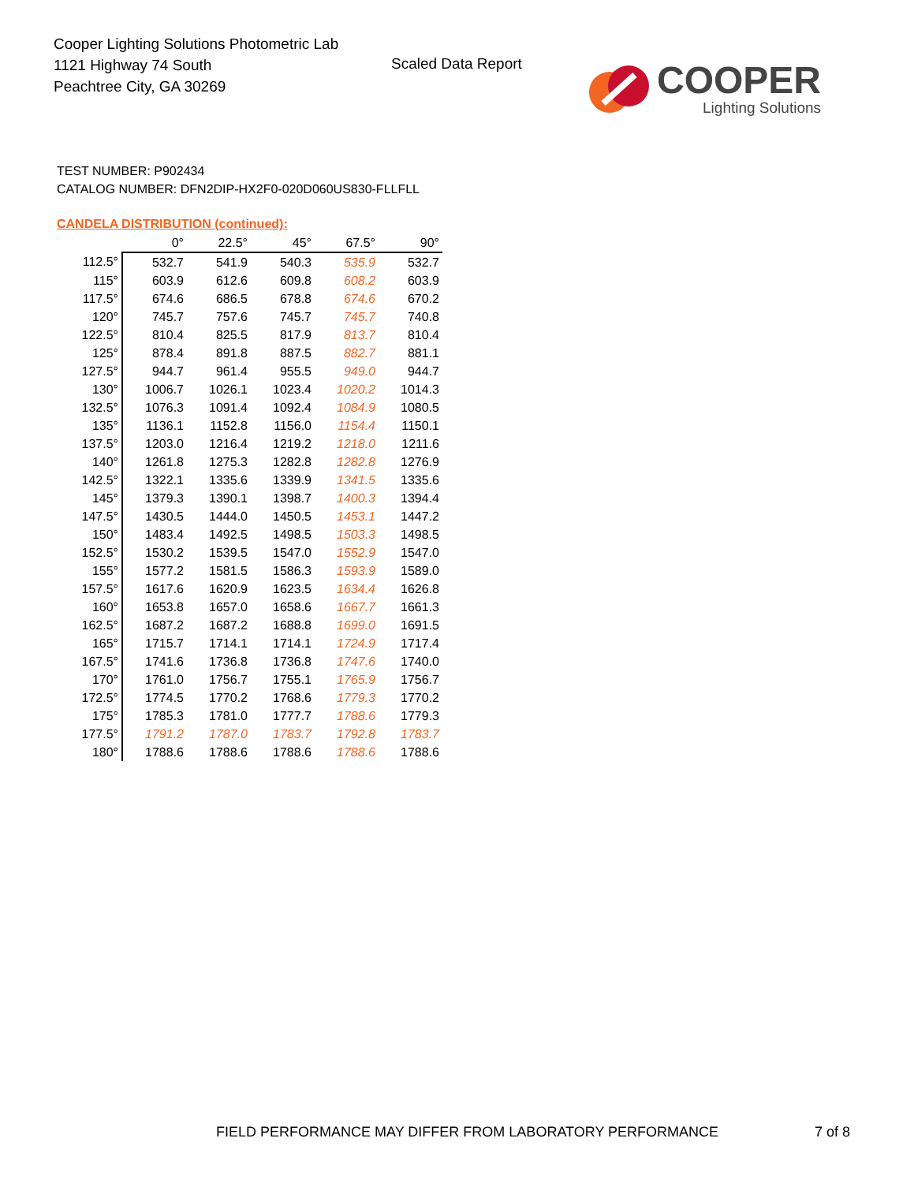Cooper Lighting Solutions Photometric Lab
1121 Highway 74 South
Peachtree City, GA 30269
Scaled Data Report
COOPER
Lighting Solutions
TEST NUMBER: P902434
CATALOG NUMBER: DFN2DIP-HX2F0-020D060US830-FLLFLL
CANDELA DISTRIBUTION (continued):
| | 0° | 22.5° | 45° | 67.5° | 90° |
| --- | --- | --- | --- | --- | --- |
| 112.5° | 532.7 | 541.9 | 540.3 | 535.9 | 532.7 |
| 115° | 603.9 | 612.6 | 609.8 | 608.2 | 603.9 |
| 117.5° | 674.6 | 686.5 | 678.8 | 674.6 | 670.2 |
| 120° | 745.7 | 757.6 | 745.7 | 745.7 | 740.8 |
| 122.5° | 810.4 | 825.5 | 817.9 | 813.7 | 810.4 |
| 125° | 878.4 | 891.8 | 887.5 | 882.7 | 881.1 |
| 127.5° | 944.7 | 961.4 | 955.5 | 949.0 | 944.7 |
| 130° | 1006.7 | 1026.1 | 1023.4 | 1020.2 | 1014.3 |
| 132.5° | 1076.3 | 1091.4 | 1092.4 | 1084.9 | 1080.5 |
| 135° | 1136.1 | 1152.8 | 1156.0 | 1154.4 | 1150.1 |
| 137.5° | 1203.0 | 1216.4 | 1219.2 | 1218.0 | 1211.6 |
| 140° | 1261.8 | 1275.3 | 1282.8 | 1282.8 | 1276.9 |
| 142.5° | 1322.1 | 1335.6 | 1339.9 | 1341.5 | 1335.6 |
| 145° | 1379.3 | 1390.1 | 1398.7 | 1400.3 | 1394.4 |
| 147.5° | 1430.5 | 1444.0 | 1450.5 | 1453.1 | 1447.2 |
| 150° | 1483.4 | 1492.5 | 1498.5 | 1503.3 | 1498.5 |
| 152.5° | 1530.2 | 1539.5 | 1547.0 | 1552.9 | 1547.0 |
| 155° | 1577.2 | 1581.5 | 1586.3 | 1593.9 | 1589.0 |
| 157.5° | 1617.6 | 1620.9 | 1623.5 | 1634.4 | 1626.8 |
| 160° | 1653.8 | 1657.0 | 1658.6 | 1667.7 | 1661.3 |
| 162.5° | 1687.2 | 1687.2 | 1688.8 | 1699.0 | 1691.5 |
| 165° | 1715.7 | 1714.1 | 1714.1 | 1724.9 | 1717.4 |
| 167.5° | 1741.6 | 1736.8 | 1736.8 | 1747.6 | 1740.0 |
| 170° | 1761.0 | 1756.7 | 1755.1 | 1765.9 | 1756.7 |
| 172.5° | 1774.5 | 1770.2 | 1768.6 | 1779.3 | 1770.2 |
| 175° | 1785.3 | 1781.0 | 1777.7 | 1788.6 | 1779.3 |
| 177.5° | 1791.2 | 1787.0 | 1783.7 | 1792.8 | 1783.7 |
| 180° | 1788.6 | 1788.6 | 1788.6 | 1788.6 | 1788.6 |
FIELD PERFORMANCE MAY DIFFER FROM LABORATORY PERFORMANCE
7 of 8